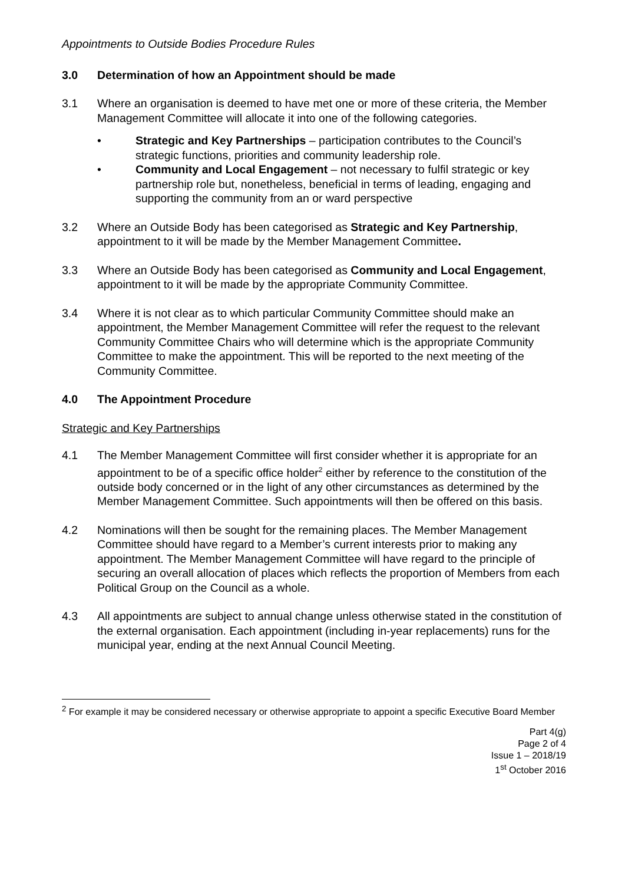Appointments to Outside Bodies Procedure Rules
3.0 Determination of how an Appointment should be made
3.1 Where an organisation is deemed to have met one or more of these criteria, the Member Management Committee will allocate it into one of the following categories.
• Strategic and Key Partnerships – participation contributes to the Council’s strategic functions, priorities and community leadership role.
• Community and Local Engagement – not necessary to fulfil strategic or key partnership role but, nonetheless, beneficial in terms of leading, engaging and supporting the community from an or ward perspective
3.2 Where an Outside Body has been categorised as Strategic and Key Partnership, appointment to it will be made by the Member Management Committee.
3.3 Where an Outside Body has been categorised as Community and Local Engagement, appointment to it will be made by the appropriate Community Committee.
3.4 Where it is not clear as to which particular Community Committee should make an appointment, the Member Management Committee will refer the request to the relevant Community Committee Chairs who will determine which is the appropriate Community Committee to make the appointment. This will be reported to the next meeting of the Community Committee.
4.0 The Appointment Procedure
Strategic and Key Partnerships
4.1 The Member Management Committee will first consider whether it is appropriate for an appointment to be of a specific office holder<sup>2</sup> either by reference to the constitution of the outside body concerned or in the light of any other circumstances as determined by the Member Management Committee. Such appointments will then be offered on this basis.
4.2 Nominations will then be sought for the remaining places. The Member Management Committee should have regard to a Member’s current interests prior to making any appointment. The Member Management Committee will have regard to the principle of securing an overall allocation of places which reflects the proportion of Members from each Political Group on the Council as a whole.
4.3 All appointments are subject to annual change unless otherwise stated in the constitution of the external organisation. Each appointment (including in-year replacements) runs for the municipal year, ending at the next Annual Council Meeting.
<sup>2</sup> For example it may be considered necessary or otherwise appropriate to appoint a specific Executive Board Member
Part 4(g)
Page 2 of 4
Issue 1 – 2018/19
1<sup>st</sup> October 2016